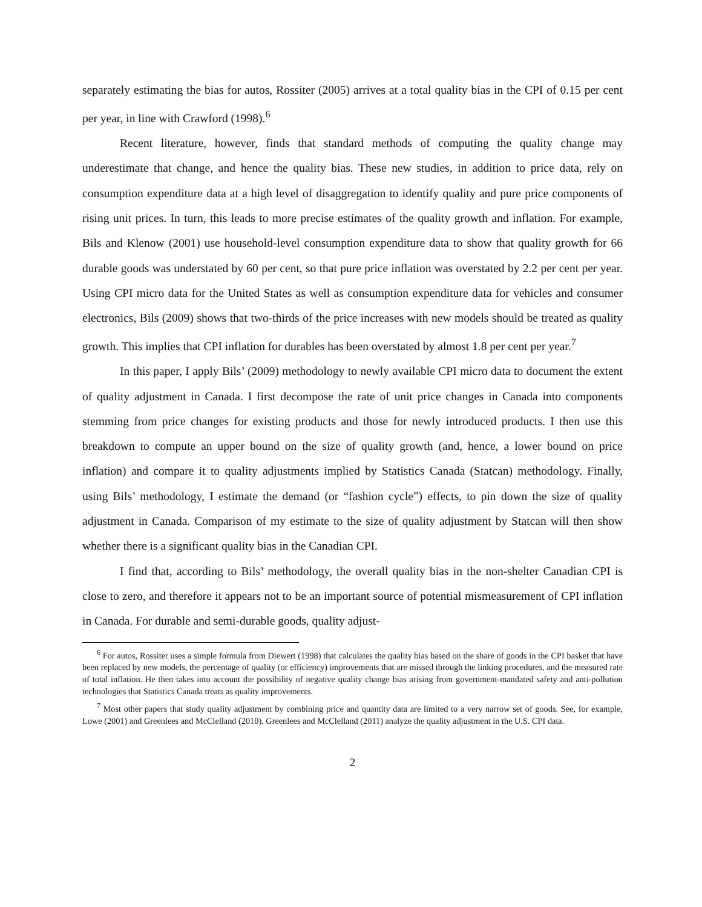separately estimating the bias for autos, Rossiter (2005) arrives at a total quality bias in the CPI of 0.15 per cent per year, in line with Crawford (1998).<sup>6</sup>
Recent literature, however, finds that standard methods of computing the quality change may underestimate that change, and hence the quality bias. These new studies, in addition to price data, rely on consumption expenditure data at a high level of disaggregation to identify quality and pure price components of rising unit prices. In turn, this leads to more precise estimates of the quality growth and inflation. For example, Bils and Klenow (2001) use household-level consumption expenditure data to show that quality growth for 66 durable goods was understated by 60 per cent, so that pure price inflation was overstated by 2.2 per cent per year. Using CPI micro data for the United States as well as consumption expenditure data for vehicles and consumer electronics, Bils (2009) shows that two-thirds of the price increases with new models should be treated as quality growth. This implies that CPI inflation for durables has been overstated by almost 1.8 per cent per year.<sup>7</sup>
In this paper, I apply Bils’ (2009) methodology to newly available CPI micro data to document the extent of quality adjustment in Canada. I first decompose the rate of unit price changes in Canada into components stemming from price changes for existing products and those for newly introduced products. I then use this breakdown to compute an upper bound on the size of quality growth (and, hence, a lower bound on price inflation) and compare it to quality adjustments implied by Statistics Canada (Statcan) methodology. Finally, using Bils’ methodology, I estimate the demand (or “fashion cycle”) effects, to pin down the size of quality adjustment in Canada. Comparison of my estimate to the size of quality adjustment by Statcan will then show whether there is a significant quality bias in the Canadian CPI.
I find that, according to Bils’ methodology, the overall quality bias in the non-shelter Canadian CPI is close to zero, and therefore it appears not to be an important source of potential mismeasurement of CPI inflation in Canada. For durable and semi-durable goods, quality adjust-
<sup>6</sup> For autos, Rossiter uses a simple formula from Diewert (1998) that calculates the quality bias based on the share of goods in the CPI basket that have been replaced by new models, the percentage of quality (or efficiency) improvements that are missed through the linking procedures, and the measured rate of total inflation. He then takes into account the possibility of negative quality change bias arising from government-mandated safety and anti-pollution technologies that Statistics Canada treats as quality improvements.
<sup>7</sup> Most other papers that study quality adjustment by combining price and quantity data are limited to a very narrow set of goods. See, for example, Lowe (2001) and Greenlees and McClelland (2010). Greenlees and McClelland (2011) analyze the quality adjustment in the U.S. CPI data.
2